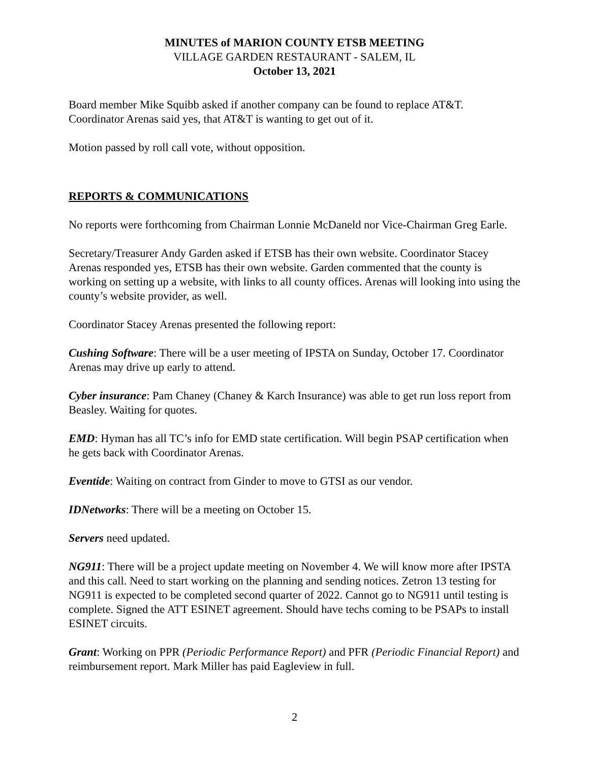MINUTES of MARION COUNTY ETSB MEETING
VILLAGE GARDEN RESTAURANT - SALEM, IL
October 13, 2021
Board member Mike Squibb asked if another company can be found to replace AT&T. Coordinator Arenas said yes, that AT&T is wanting to get out of it.
Motion passed by roll call vote, without opposition.
REPORTS & COMMUNICATIONS
No reports were forthcoming from Chairman Lonnie McDaneld nor Vice-Chairman Greg Earle.
Secretary/Treasurer Andy Garden asked if ETSB has their own website. Coordinator Stacey Arenas responded yes, ETSB has their own website. Garden commented that the county is working on setting up a website, with links to all county offices. Arenas will looking into using the county’s website provider, as well.
Coordinator Stacey Arenas presented the following report:
Cushing Software: There will be a user meeting of IPSTA on Sunday, October 17. Coordinator Arenas may drive up early to attend.
Cyber insurance: Pam Chaney (Chaney & Karch Insurance) was able to get run loss report from Beasley. Waiting for quotes.
EMD: Hyman has all TC’s info for EMD state certification. Will begin PSAP certification when he gets back with Coordinator Arenas.
Eventide: Waiting on contract from Ginder to move to GTSI as our vendor.
IDNetworks: There will be a meeting on October 15.
Servers need updated.
NG911: There will be a project update meeting on November 4. We will know more after IPSTA and this call. Need to start working on the planning and sending notices. Zetron 13 testing for NG911 is expected to be completed second quarter of 2022. Cannot go to NG911 until testing is complete. Signed the ATT ESINET agreement. Should have techs coming to be PSAPs to install ESINET circuits.
Grant: Working on PPR (Periodic Performance Report) and PFR (Periodic Financial Report) and reimbursement report. Mark Miller has paid Eagleview in full.
2